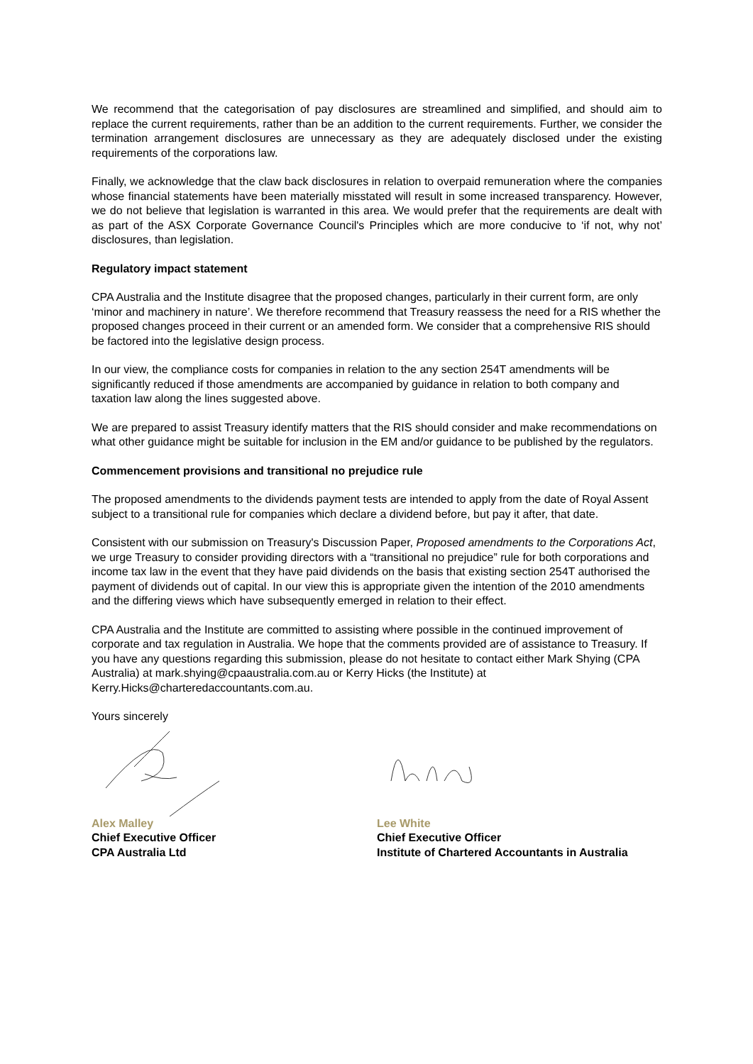We recommend that the categorisation of pay disclosures are streamlined and simplified, and should aim to replace the current requirements, rather than be an addition to the current requirements. Further, we consider the termination arrangement disclosures are unnecessary as they are adequately disclosed under the existing requirements of the corporations law.
Finally, we acknowledge that the claw back disclosures in relation to overpaid remuneration where the companies whose financial statements have been materially misstated will result in some increased transparency. However, we do not believe that legislation is warranted in this area. We would prefer that the requirements are dealt with as part of the ASX Corporate Governance Council's Principles which are more conducive to ‘if not, why not’ disclosures, than legislation.
Regulatory impact statement
CPA Australia and the Institute disagree that the proposed changes, particularly in their current form, are only ‘minor and machinery in nature’. We therefore recommend that Treasury reassess the need for a RIS whether the proposed changes proceed in their current or an amended form. We consider that a comprehensive RIS should be factored into the legislative design process.
In our view, the compliance costs for companies in relation to the any section 254T amendments will be significantly reduced if those amendments are accompanied by guidance in relation to both company and taxation law along the lines suggested above.
We are prepared to assist Treasury identify matters that the RIS should consider and make recommendations on what other guidance might be suitable for inclusion in the EM and/or guidance to be published by the regulators.
Commencement provisions and transitional no prejudice rule
The proposed amendments to the dividends payment tests are intended to apply from the date of Royal Assent subject to a transitional rule for companies which declare a dividend before, but pay it after, that date.
Consistent with our submission on Treasury's Discussion Paper, Proposed amendments to the Corporations Act, we urge Treasury to consider providing directors with a “transitional no prejudice” rule for both corporations and income tax law in the event that they have paid dividends on the basis that existing section 254T authorised the payment of dividends out of capital. In our view this is appropriate given the intention of the 2010 amendments and the differing views which have subsequently emerged in relation to their effect.
CPA Australia and the Institute are committed to assisting where possible in the continued improvement of corporate and tax regulation in Australia. We hope that the comments provided are of assistance to Treasury. If you have any questions regarding this submission, please do not hesitate to contact either Mark Shying (CPA Australia) at mark.shying@cpaaustralia.com.au or Kerry Hicks (the Institute) at Kerry.Hicks@charteredaccountants.com.au.
Yours sincerely
Alex Malley
Chief Executive Officer
CPA Australia Ltd
Lee White
Chief Executive Officer
Institute of Chartered Accountants in Australia